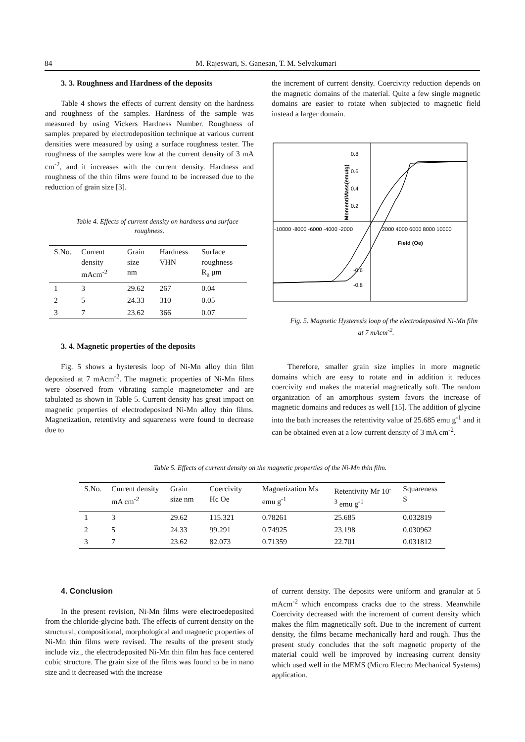84 M. Rajeswari, S. Ganesan, T. M. Selvakumari
3. 3. Roughness and Hardness of the deposits
Table 4 shows the effects of current density on the hardness and roughness of the samples. Hardness of the sample was measured by using Vickers Hardness Number. Roughness of samples prepared by electrodeposition technique at various current densities were measured by using a surface roughness tester. The roughness of the samples were low at the current density of 3 mA cm<sup>-2</sup>, and it increases with the current density. Hardness and roughness of the thin films were found to be increased due to the reduction of grain size [3].
Table 4. Effects of current density on hardness and surface roughness.
| S.No. | Current density mAcm<sup>-2</sup> | Grain size nm | Hardness VHN | Surface roughness R<sub>a</sub> μm |
| --- | --- | --- | --- | --- |
| 1 | 3 | 29.62 | 267 | 0.04 |
| 2 | 5 | 24.33 | 310 | 0.05 |
| 3 | 7 | 23.62 | 366 | 0.07 |
3. 4. Magnetic properties of the deposits
Fig. 5 shows a hysteresis loop of Ni-Mn alloy thin film deposited at 7 mAcm<sup>-2</sup>. The magnetic properties of Ni-Mn films were observed from vibrating sample magnetometer and are tabulated as shown in Table 5. Current density has great impact on magnetic properties of electrodeposited Ni-Mn alloy thin films. Magnetization, retentivity and squareness were found to decrease due to
the increment of current density. Coercivity reduction depends on the magnetic domains of the material. Quite a few single magnetic domains are easier to rotate when subjected to magnetic field instead a larger domain.
0.8
0.6
0.4
0.2
-10000 -8000 -6000 -4000 -2000
2000 4000 6000 8000 10000
Field (Oe)
-0.8
-0.6
Moment/Mass(emu/g)
Fig. 5. Magnetic Hysteresis loop of the electrodeposited Ni-Mn film at 7 mAcm<sup>-2</sup>.
Therefore, smaller grain size implies in more magnetic domains which are easy to rotate and in addition it reduces coercivity and makes the material magnetically soft. The random organization of an amorphous system favors the increase of magnetic domains and reduces as well [15]. The addition of glycine into the bath increases the retentivity value of 25.685 emu g<sup>-1</sup> and it can be obtained even at a low current density of 3 mA cm<sup>-2</sup>.
Table 5. Effects of current density on the magnetic properties of the Ni-Mn thin film.
| S.No. | Current density mA cm<sup>-2</sup> | Grain size nm | Coercivity Hc Oe | Magnetization Ms emu g<sup>-1</sup> | Retentivity Mr 10<sup>-3</sup> emu g<sup>-1</sup> | Squareness S |
| --- | --- | --- | --- | --- | --- | --- |
| 1 | 3 | 29.62 | 115.321 | 0.78261 | 25.685 | 0.032819 |
| 2 | 5 | 24.33 | 99.291 | 0.74925 | 23.198 | 0.030962 |
| 3 | 7 | 23.62 | 82.073 | 0.71359 | 22.701 | 0.031812 |
4. Conclusion
In the present revision, Ni-Mn films were electroedeposited from the chloride-glycine bath. The effects of current density on the structural, compositional, morphological and magnetic properties of Ni-Mn thin films were revised. The results of the present study include viz., the electrodeposited Ni-Mn thin film has face centered cubic structure. The grain size of the films was found to be in nano size and it decreased with the increase
of current density. The deposits were uniform and granular at 5 mAcm<sup>-2</sup> which encompass cracks due to the stress. Meanwhile Coercivity decreased with the increment of current density which makes the film magnetically soft. Due to the increment of current density, the films became mechanically hard and rough. Thus the present study concludes that the soft magnetic property of the material could well be improved by increasing current density which used well in the MEMS (Micro Electro Mechanical Systems) application.